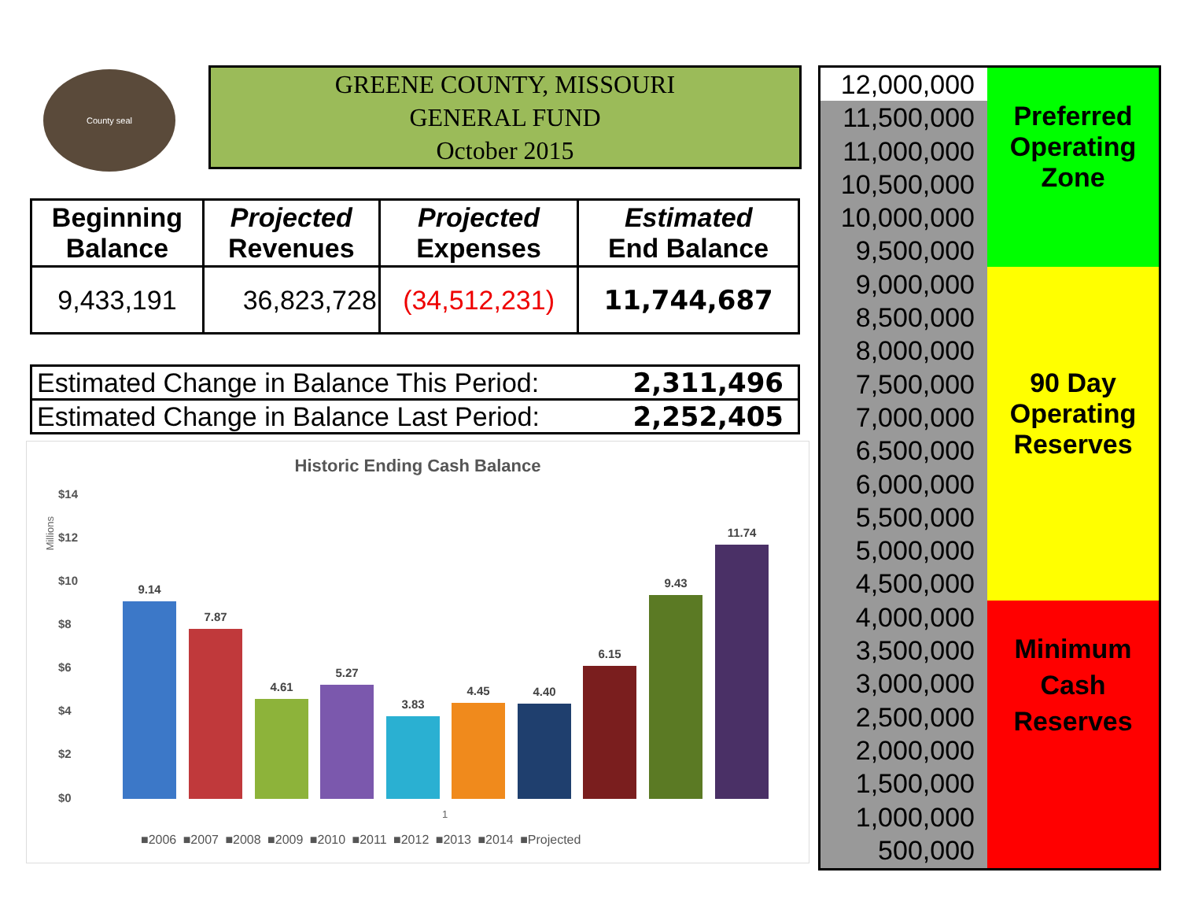County seal
GREENE COUNTY, MISSOURI
GENERAL FUND
October 2015
| Beginning Balance | Projected Revenues | Projected Expenses | Estimated End Balance |
| --- | --- | --- | --- |
| 9,433,191 | 36,823,728 | (34,512,231) | 11,744,687 |
| Estimated Change in Balance This Period: | 2,311,496 |
| Estimated Change in Balance Last Period: | 2,252,405 |
Historic Ending Cash Balance
Millions
$14
$12
$10
$8
$6
$4
$2
$0
9.14
7.87
4.61
5.27
3.83
4.45 4.40
6.15
9.43
11.74
1
■2006 ■2007 ■2008 ■2009 ■2010 ■2011 ■2012 ■2013 ■2014 ■Projected
12,000,000
11,500,000
11,000,000
10,500,000
10,000,000
9,500,000
9,000,000
8,500,000
8,000,000
7,500,000
7,000,000
6,500,000
6,000,000
5,500,000
5,000,000
4,500,000
4,000,000
3,500,000
3,000,000
2,500,000
2,000,000
1,500,000
1,000,000
500,000
Preferred
Operating
Zone
90 Day
Operating
Reserves
Minimum
Cash
Reserves